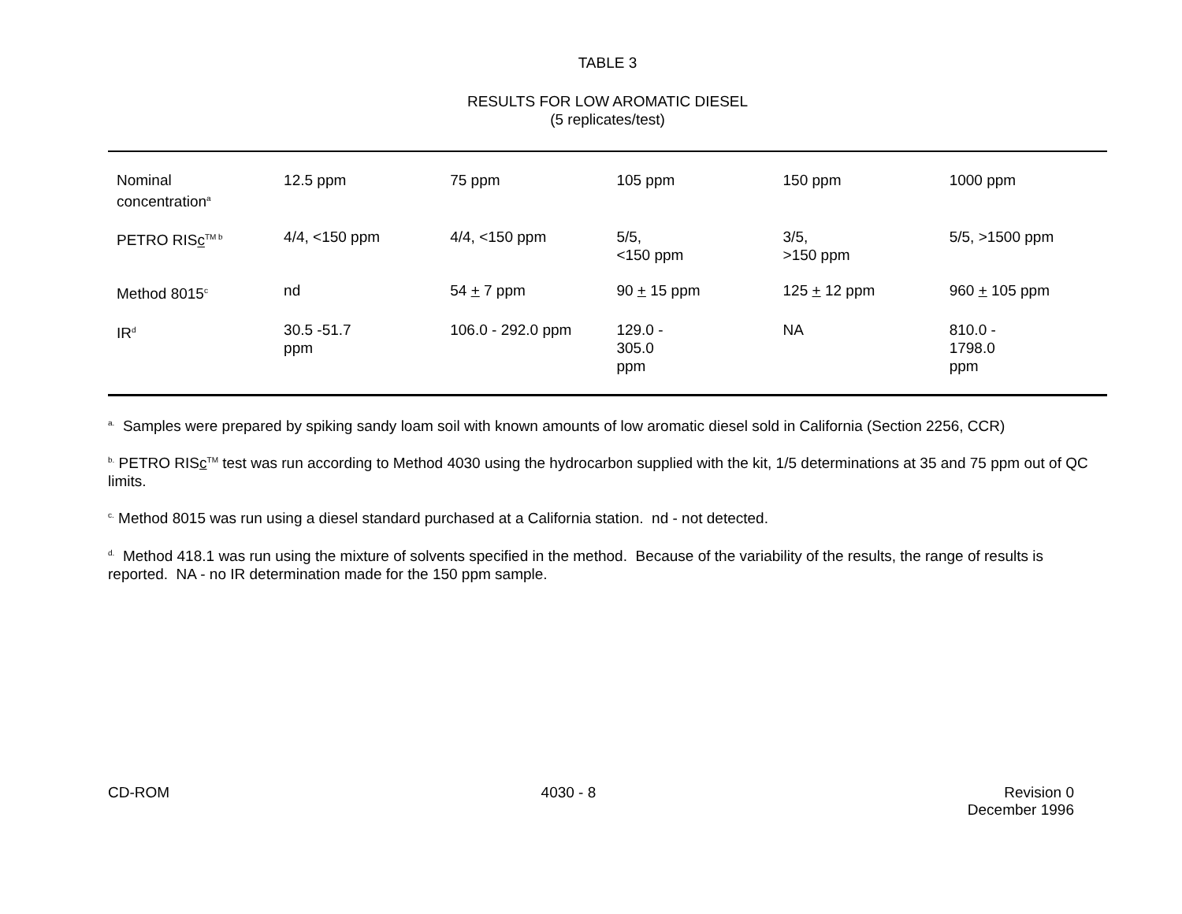TABLE 3
RESULTS FOR LOW AROMATIC DIESEL
(5 replicates/test)
| Nominal concentration<sup>a</sup> | 12.5 ppm | 75 ppm | 105 ppm | 150 ppm | 1000 ppm |
| PETRO RIS c<sup>TM b</sup> | 4/4, <150 ppm | 4/4, <150 ppm | 5/5, <150 ppm | 3/5, >150 ppm | 5/5, >1500 ppm |
| Method 8015<sup>c</sup> | nd | 54 + 7 ppm | 90 + 15 ppm | 125 + 12 ppm | 960 + 105 ppm |
| IR<sup>d</sup> | 30.5 -51.7 ppm | 106.0 - 292.0 ppm | 129.0 - 305.0 ppm | NA | 810.0 - 1798.0 ppm |
<sup>a.</sup> Samples were prepared by spiking sandy loam soil with known amounts of low aromatic diesel sold in California (Section 2256, CCR)
<sup>b.</sup> PETRO RISc<sup>TM</sup> test was run according to Method 4030 using the hydrocarbon supplied with the kit, 1/5 determinations at 35 and 75 ppm out of QC limits.
<sup>c.</sup> Method 8015 was run using a diesel standard purchased at a California station. nd - not detected.
<sup>d.</sup> Method 418.1 was run using the mixture of solvents specified in the method. Because of the variability of the results, the range of results is reported. NA - no IR determination made for the 150 ppm sample.
CD-ROM 4030 - 8 Revision 0
December 1996